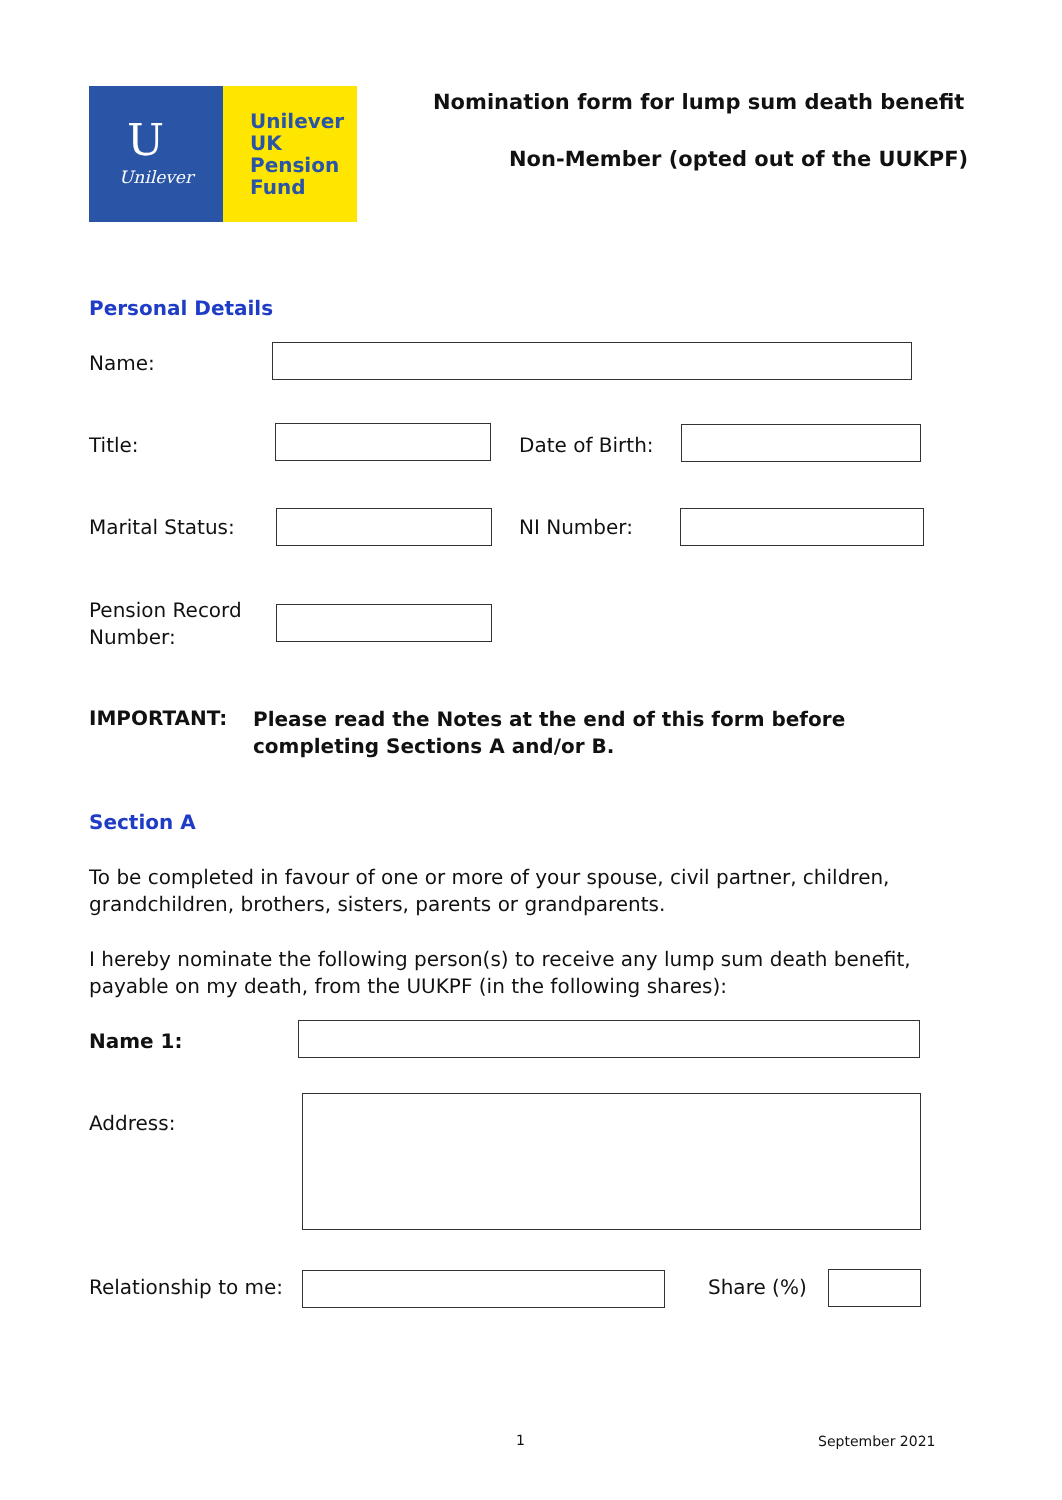U
Unilever
Unilever
UK
Pension
Fund
Nomination form for lump sum death benefit
Non-Member (opted out of the UUKPF)
Personal Details
Name:
Title: Date of Birth:
Marital Status: NI Number:
Pension Record
Number:
IMPORTANT:
Please read the Notes at the end of this form before completing Sections A and/or B.
Section A
To be completed in favour of one or more of your spouse, civil partner, children, grandchildren, brothers, sisters, parents or grandparents.
I hereby nominate the following person(s) to receive any lump sum death benefit, payable on my death, from the UUKPF (in the following shares):
Name 1:
Address:
Relationship to me: Share (%)
1 September 2021